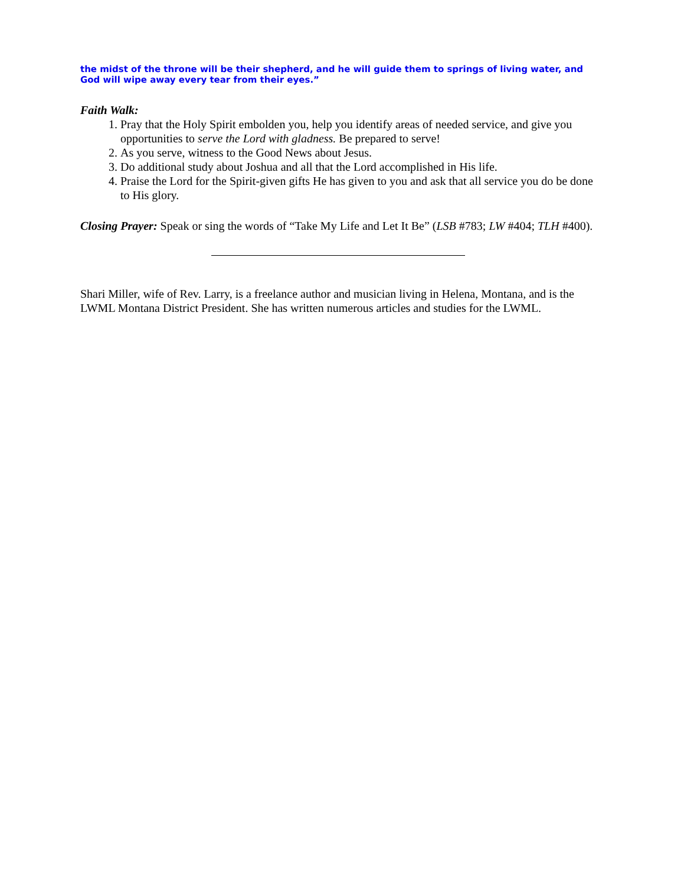the midst of the throne will be their shepherd, and he will guide them to springs of living water, and God will wipe away every tear from their eyes.”
Faith Walk:
1. Pray that the Holy Spirit embolden you, help you identify areas of needed service, and give you opportunities to serve the Lord with gladness. Be prepared to serve!
2. As you serve, witness to the Good News about Jesus.
3. Do additional study about Joshua and all that the Lord accomplished in His life.
4. Praise the Lord for the Spirit-given gifts He has given to you and ask that all service you do be done to His glory.
Closing Prayer: Speak or sing the words of “Take My Life and Let It Be” (LSB #783; LW #404; TLH #400).
Shari Miller, wife of Rev. Larry, is a freelance author and musician living in Helena, Montana, and is the LWML Montana District President. She has written numerous articles and studies for the LWML.